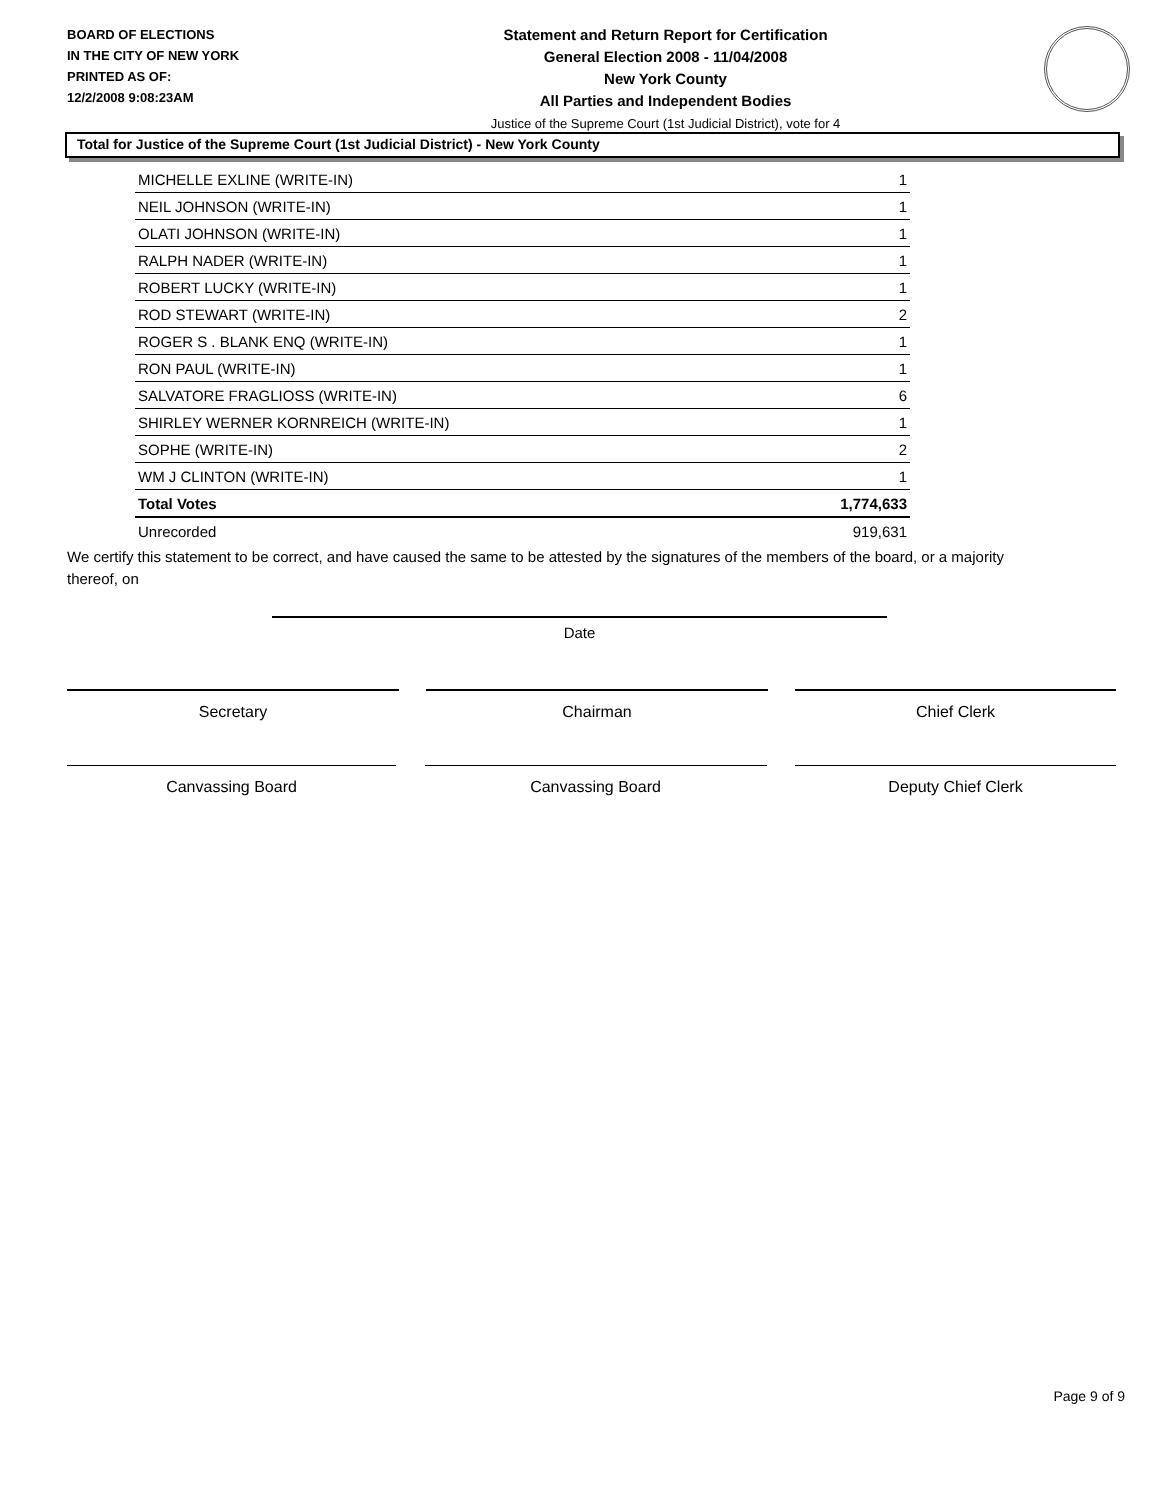BOARD OF ELECTIONS
IN THE CITY OF NEW YORK
PRINTED AS OF:
12/2/2008 9:08:23AM
Statement and Return Report for Certification
General Election 2008 - 11/04/2008
New York County
All Parties and Independent Bodies
Justice of the Supreme Court (1st Judicial District), vote for 4
Total for Justice of the Supreme Court (1st Judicial District) - New York County
| MICHELLE EXLINE (WRITE-IN) | 1 |
| NEIL JOHNSON (WRITE-IN) | 1 |
| OLATI JOHNSON (WRITE-IN) | 1 |
| RALPH NADER (WRITE-IN) | 1 |
| ROBERT LUCKY (WRITE-IN) | 1 |
| ROD STEWART (WRITE-IN) | 2 |
| ROGER S . BLANK ENQ (WRITE-IN) | 1 |
| RON PAUL (WRITE-IN) | 1 |
| SALVATORE FRAGLIOSS (WRITE-IN) | 6 |
| SHIRLEY WERNER KORNREICH (WRITE-IN) | 1 |
| SOPHE (WRITE-IN) | 2 |
| WM J CLINTON (WRITE-IN) | 1 |
| Total Votes | 1,774,633 |
| Unrecorded | 919,631 |
We certify this statement to be correct, and have caused the same to be attested by the signatures of the members of the board, or a majority thereof, on
Date
Secretary Chairman Chief Clerk
Canvassing Board Canvassing Board Deputy Chief Clerk
Page 9 of 9